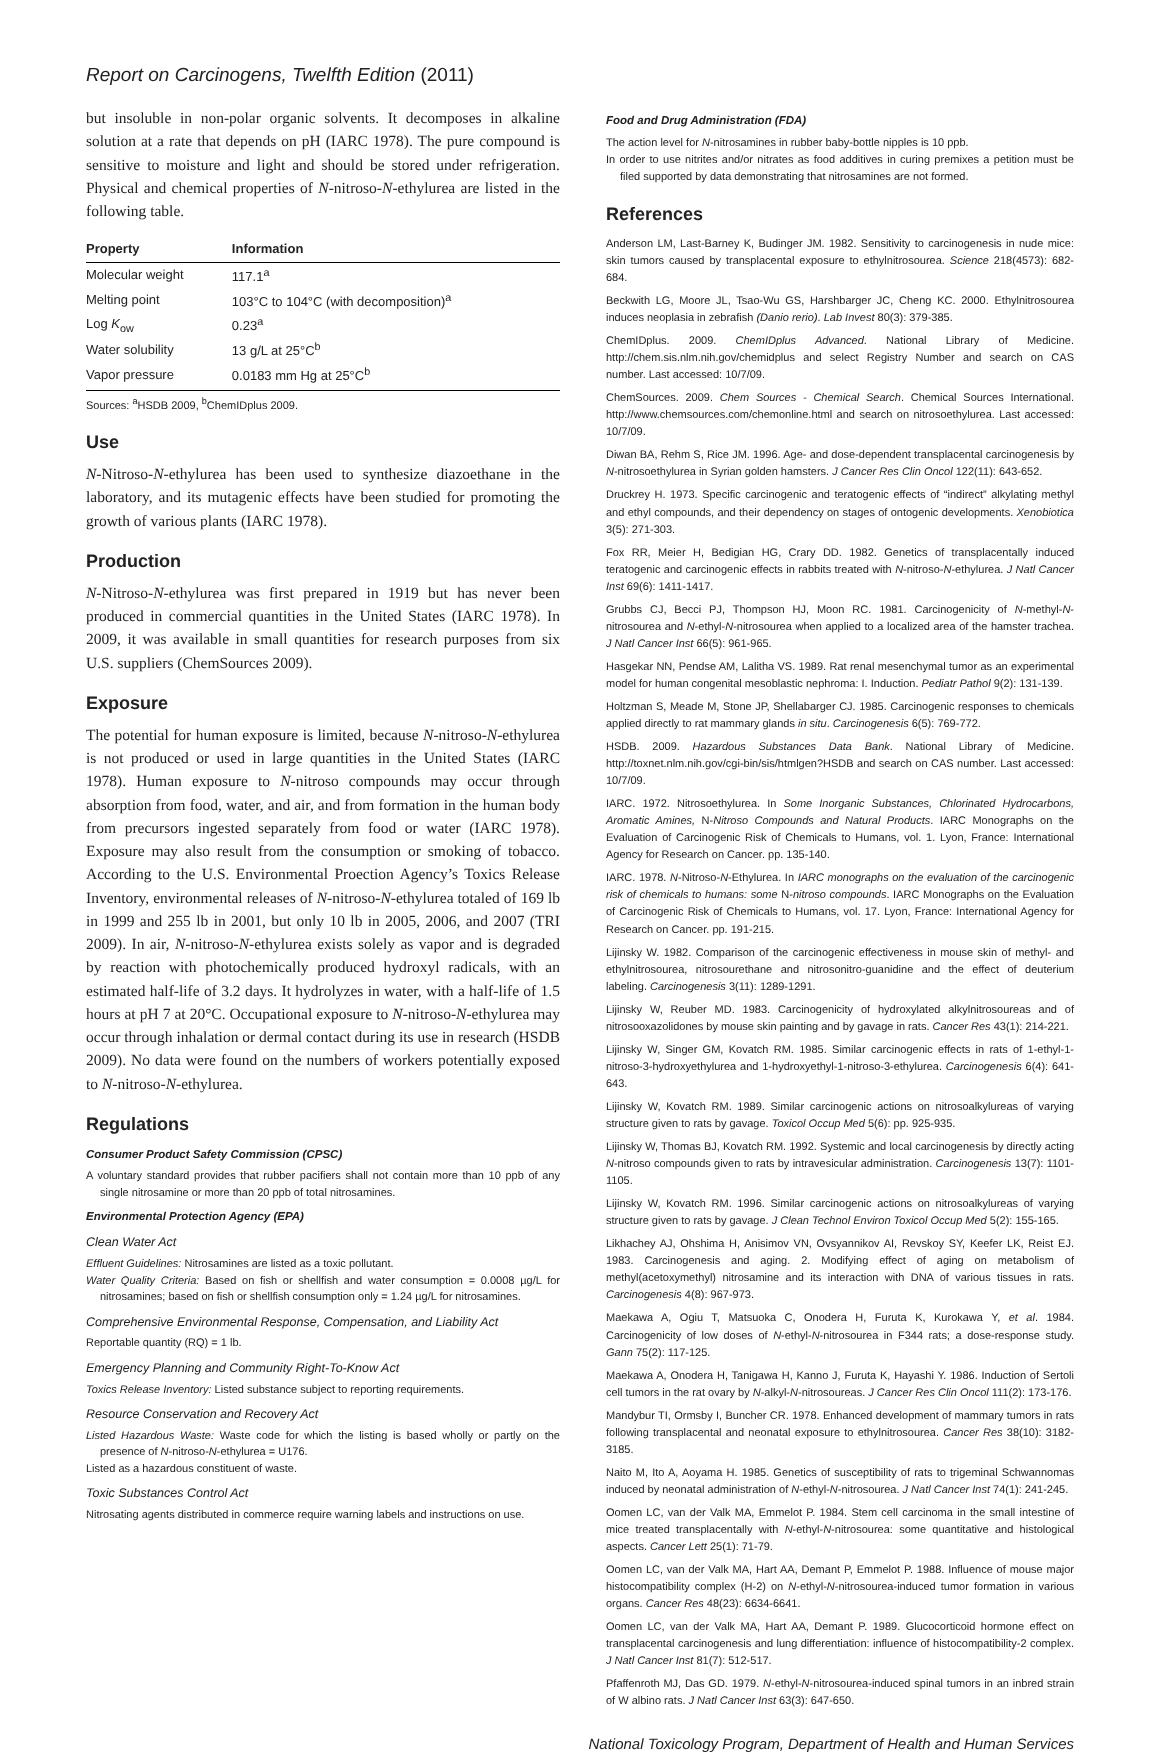Report on Carcinogens, Twelfth Edition (2011)
but insoluble in non-polar organic solvents. It decomposes in alkaline solution at a rate that depends on pH (IARC 1978). The pure compound is sensitive to moisture and light and should be stored under refrigeration. Physical and chemical properties of N-nitroso-N-ethylurea are listed in the following table.
| Property | Information |
| --- | --- |
| Molecular weight | 117.1<sup>a</sup> |
| Melting point | 103°C to 104°C (with decomposition)<sup>a</sup> |
| Log K<sub>ow</sub> | 0.23<sup>a</sup> |
| Water solubility | 13 g/L at 25°C<sup>b</sup> |
| Vapor pressure | 0.0183 mm Hg at 25°C<sup>b</sup> |
Sources: <sup>a</sup>HSDB 2009, <sup>b</sup>ChemIDplus 2009.
Use
N-Nitroso-N-ethylurea has been used to synthesize diazoethane in the laboratory, and its mutagenic effects have been studied for promoting the growth of various plants (IARC 1978).
Production
N-Nitroso-N-ethylurea was first prepared in 1919 but has never been produced in commercial quantities in the United States (IARC 1978). In 2009, it was available in small quantities for research purposes from six U.S. suppliers (ChemSources 2009).
Exposure
The potential for human exposure is limited, because N-nitroso-N-ethylurea is not produced or used in large quantities in the United States (IARC 1978). Human exposure to N-nitroso compounds may occur through absorption from food, water, and air, and from formation in the human body from precursors ingested separately from food or water (IARC 1978). Exposure may also result from the consumption or smoking of tobacco. According to the U.S. Environmental Proection Agency’s Toxics Release Inventory, environmental releases of N-nitroso-N-ethylurea totaled of 169 lb in 1999 and 255 lb in 2001, but only 10 lb in 2005, 2006, and 2007 (TRI 2009). In air, N-nitroso-N-ethylurea exists solely as vapor and is degraded by reaction with photochemically produced hydroxyl radicals, with an estimated half-life of 3.2 days. It hydrolyzes in water, with a half-life of 1.5 hours at pH 7 at 20°C. Occupational exposure to N-nitroso-N-ethylurea may occur through inhalation or dermal contact during its use in research (HSDB 2009). No data were found on the numbers of workers potentially exposed to N-nitroso-N-ethylurea.
Regulations
Consumer Product Safety Commission (CPSC)
A voluntary standard provides that rubber pacifiers shall not contain more than 10 ppb of any single nitrosamine or more than 20 ppb of total nitrosamines.
Environmental Protection Agency (EPA)
Clean Water Act
Effluent Guidelines: Nitrosamines are listed as a toxic pollutant.
Water Quality Criteria: Based on fish or shellfish and water consumption = 0.0008 µg/L for nitrosamines; based on fish or shellfish consumption only = 1.24 µg/L for nitrosamines.
Comprehensive Environmental Response, Compensation, and Liability Act
Reportable quantity (RQ) = 1 lb.
Emergency Planning and Community Right-To-Know Act
Toxics Release Inventory: Listed substance subject to reporting requirements.
Resource Conservation and Recovery Act
Listed Hazardous Waste: Waste code for which the listing is based wholly or partly on the presence of N-nitroso-N-ethylurea = U176.
Listed as a hazardous constituent of waste.
Toxic Substances Control Act
Nitrosating agents distributed in commerce require warning labels and instructions on use.
Food and Drug Administration (FDA)
The action level for N-nitrosamines in rubber baby-bottle nipples is 10 ppb.
In order to use nitrites and/or nitrates as food additives in curing premixes a petition must be filed supported by data demonstrating that nitrosamines are not formed.
References
Anderson LM, Last-Barney K, Budinger JM. 1982. Sensitivity to carcinogenesis in nude mice: skin tumors caused by transplacental exposure to ethylnitrosourea. Science 218(4573): 682-684.
Beckwith LG, Moore JL, Tsao-Wu GS, Harshbarger JC, Cheng KC. 2000. Ethylnitrosourea induces neoplasia in zebrafish (Danio rerio). Lab Invest 80(3): 379-385.
ChemIDplus. 2009. ChemIDplus Advanced. National Library of Medicine. http://chem.sis.nlm.nih.gov/chemidplus and select Registry Number and search on CAS number. Last accessed: 10/7/09.
ChemSources. 2009. Chem Sources - Chemical Search. Chemical Sources International. http://www.chemsources.com/chemonline.html and search on nitrosoethylurea. Last accessed: 10/7/09.
Diwan BA, Rehm S, Rice JM. 1996. Age- and dose-dependent transplacental carcinogenesis by N-nitrosoethylurea in Syrian golden hamsters. J Cancer Res Clin Oncol 122(11): 643-652.
Druckrey H. 1973. Specific carcinogenic and teratogenic effects of “indirect” alkylating methyl and ethyl compounds, and their dependency on stages of ontogenic developments. Xenobiotica 3(5): 271-303.
Fox RR, Meier H, Bedigian HG, Crary DD. 1982. Genetics of transplacentally induced teratogenic and carcinogenic effects in rabbits treated with N-nitroso-N-ethylurea. J Natl Cancer Inst 69(6): 1411-1417.
Grubbs CJ, Becci PJ, Thompson HJ, Moon RC. 1981. Carcinogenicity of N-methyl-N-nitrosourea and N-ethyl-N-nitrosourea when applied to a localized area of the hamster trachea. J Natl Cancer Inst 66(5): 961-965.
Hasgekar NN, Pendse AM, Lalitha VS. 1989. Rat renal mesenchymal tumor as an experimental model for human congenital mesoblastic nephroma: I. Induction. Pediatr Pathol 9(2): 131-139.
Holtzman S, Meade M, Stone JP, Shellabarger CJ. 1985. Carcinogenic responses to chemicals applied directly to rat mammary glands in situ. Carcinogenesis 6(5): 769-772.
HSDB. 2009. Hazardous Substances Data Bank. National Library of Medicine. http://toxnet.nlm.nih.gov/cgi-bin/sis/htmlgen?HSDB and search on CAS number. Last accessed: 10/7/09.
IARC. 1972. Nitrosoethylurea. In Some Inorganic Substances, Chlorinated Hydrocarbons, Aromatic Amines, N-Nitroso Compounds and Natural Products. IARC Monographs on the Evaluation of Carcinogenic Risk of Chemicals to Humans, vol. 1. Lyon, France: International Agency for Research on Cancer. pp. 135-140.
IARC. 1978. N-Nitroso-N-Ethylurea. In IARC monographs on the evaluation of the carcinogenic risk of chemicals to humans: some N-nitroso compounds. IARC Monographs on the Evaluation of Carcinogenic Risk of Chemicals to Humans, vol. 17. Lyon, France: International Agency for Research on Cancer. pp. 191-215.
Lijinsky W. 1982. Comparison of the carcinogenic effectiveness in mouse skin of methyl- and ethylnitrosourea, nitrosourethane and nitrosonitro-guanidine and the effect of deuterium labeling. Carcinogenesis 3(11): 1289-1291.
Lijinsky W, Reuber MD. 1983. Carcinogenicity of hydroxylated alkylnitrosoureas and of nitrosooxazolidones by mouse skin painting and by gavage in rats. Cancer Res 43(1): 214-221.
Lijinsky W, Singer GM, Kovatch RM. 1985. Similar carcinogenic effects in rats of 1-ethyl-1-nitroso-3-hydroxyethylurea and 1-hydroxyethyl-1-nitroso-3-ethylurea. Carcinogenesis 6(4): 641-643.
Lijinsky W, Kovatch RM. 1989. Similar carcinogenic actions on nitrosoalkylureas of varying structure given to rats by gavage. Toxicol Occup Med 5(6): pp. 925-935.
Lijinsky W, Thomas BJ, Kovatch RM. 1992. Systemic and local carcinogenesis by directly acting N-nitroso compounds given to rats by intravesicular administration. Carcinogenesis 13(7): 1101-1105.
Lijinsky W, Kovatch RM. 1996. Similar carcinogenic actions on nitrosoalkylureas of varying structure given to rats by gavage. J Clean Technol Environ Toxicol Occup Med 5(2): 155-165.
Likhachey AJ, Ohshima H, Anisimov VN, Ovsyannikov AI, Revskoy SY, Keefer LK, Reist EJ. 1983. Carcinogenesis and aging. 2. Modifying effect of aging on metabolism of methyl(acetoxymethyl) nitrosamine and its interaction with DNA of various tissues in rats. Carcinogenesis 4(8): 967-973.
Maekawa A, Ogiu T, Matsuoka C, Onodera H, Furuta K, Kurokawa Y, et al. 1984. Carcinogenicity of low doses of N-ethyl-N-nitrosourea in F344 rats; a dose-response study. Gann 75(2): 117-125.
Maekawa A, Onodera H, Tanigawa H, Kanno J, Furuta K, Hayashi Y. 1986. Induction of Sertoli cell tumors in the rat ovary by N-alkyl-N-nitrosoureas. J Cancer Res Clin Oncol 111(2): 173-176.
Mandybur TI, Ormsby I, Buncher CR. 1978. Enhanced development of mammary tumors in rats following transplacental and neonatal exposure to ethylnitrosourea. Cancer Res 38(10): 3182-3185.
Naito M, Ito A, Aoyama H. 1985. Genetics of susceptibility of rats to trigeminal Schwannomas induced by neonatal administration of N-ethyl-N-nitrosourea. J Natl Cancer Inst 74(1): 241-245.
Oomen LC, van der Valk MA, Emmelot P. 1984. Stem cell carcinoma in the small intestine of mice treated transplacentally with N-ethyl-N-nitrosourea: some quantitative and histological aspects. Cancer Lett 25(1): 71-79.
Oomen LC, van der Valk MA, Hart AA, Demant P, Emmelot P. 1988. Influence of mouse major histocompatibility complex (H-2) on N-ethyl-N-nitrosourea-induced tumor formation in various organs. Cancer Res 48(23): 6634-6641.
Oomen LC, van der Valk MA, Hart AA, Demant P. 1989. Glucocorticoid hormone effect on transplacental carcinogenesis and lung differentiation: influence of histocompatibility-2 complex. J Natl Cancer Inst 81(7): 512-517.
Pfaffenroth MJ, Das GD. 1979. N-ethyl-N-nitrosourea-induced spinal tumors in an inbred strain of W albino rats. J Natl Cancer Inst 63(3): 647-650.
National Toxicology Program, Department of Health and Human Services